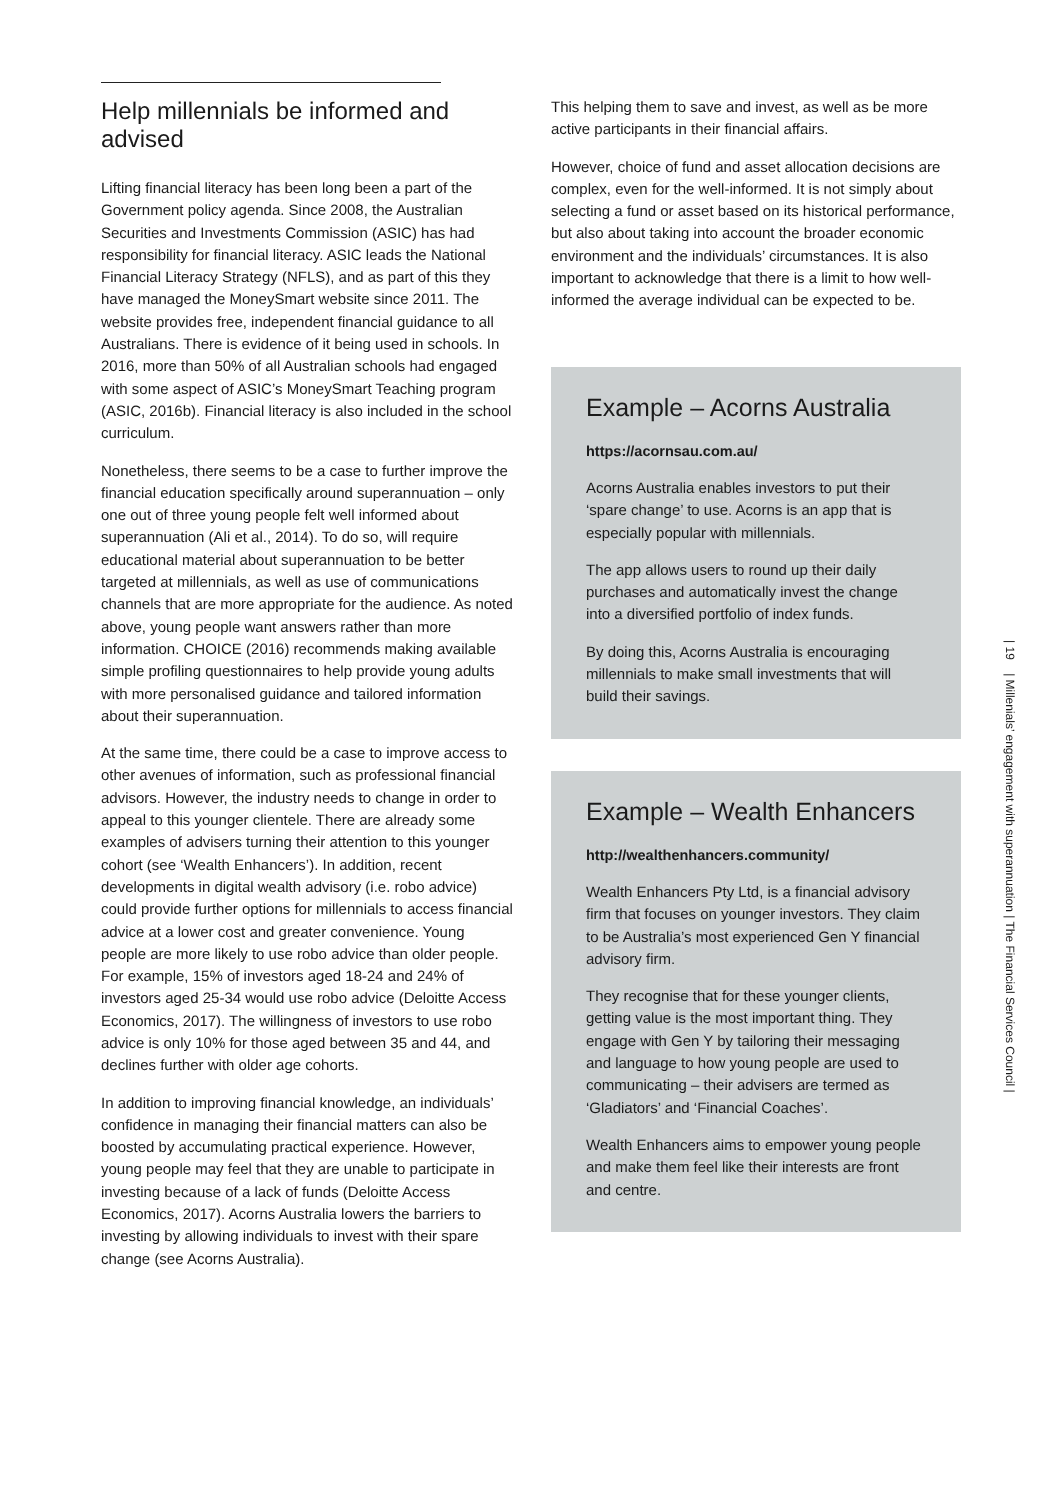Help millennials be informed and advised
Lifting financial literacy has been long been a part of the Government policy agenda. Since 2008, the Australian Securities and Investments Commission (ASIC) has had responsibility for financial literacy. ASIC leads the National Financial Literacy Strategy (NFLS), and as part of this they have managed the MoneySmart website since 2011. The website provides free, independent financial guidance to all Australians. There is evidence of it being used in schools. In 2016, more than 50% of all Australian schools had engaged with some aspect of ASIC’s MoneySmart Teaching program (ASIC, 2016b). Financial literacy is also included in the school curriculum.
Nonetheless, there seems to be a case to further improve the financial education specifically around superannuation – only one out of three young people felt well informed about superannuation (Ali et al., 2014). To do so, will require educational material about superannuation to be better targeted at millennials, as well as use of communications channels that are more appropriate for the audience. As noted above, young people want answers rather than more information. CHOICE (2016) recommends making available simple profiling questionnaires to help provide young adults with more personalised guidance and tailored information about their superannuation.
At the same time, there could be a case to improve access to other avenues of information, such as professional financial advisors. However, the industry needs to change in order to appeal to this younger clientele. There are already some examples of advisers turning their attention to this younger cohort (see ‘Wealth Enhancers’). In addition, recent developments in digital wealth advisory (i.e. robo advice) could provide further options for millennials to access financial advice at a lower cost and greater convenience. Young people are more likely to use robo advice than older people. For example, 15% of investors aged 18-24 and 24% of investors aged 25-34 would use robo advice (Deloitte Access Economics, 2017). The willingness of investors to use robo advice is only 10% for those aged between 35 and 44, and declines further with older age cohorts.
In addition to improving financial knowledge, an individuals’ confidence in managing their financial matters can also be boosted by accumulating practical experience. However, young people may feel that they are unable to participate in investing because of a lack of funds (Deloitte Access Economics, 2017). Acorns Australia lowers the barriers to investing by allowing individuals to invest with their spare change (see Acorns Australia).
This helping them to save and invest, as well as be more active participants in their financial affairs.
However, choice of fund and asset allocation decisions are complex, even for the well-informed. It is not simply about selecting a fund or asset based on its historical performance, but also about taking into account the broader economic environment and the individuals’ circumstances. It is also important to acknowledge that there is a limit to how well-informed the average individual can be expected to be.
Example – Acorns Australia
https://acornsau.com.au/
Acorns Australia enables investors to put their ‘spare change’ to use. Acorns is an app that is especially popular with millennials.
The app allows users to round up their daily purchases and automatically invest the change into a diversified portfolio of index funds.
By doing this, Acorns Australia is encouraging millennials to make small investments that will build their savings.
Example – Wealth Enhancers
http://wealthenhancers.community/
Wealth Enhancers Pty Ltd, is a financial advisory firm that focuses on younger investors. They claim to be Australia’s most experienced Gen Y financial advisory firm.
They recognise that for these younger clients, getting value is the most important thing. They engage with Gen Y by tailoring their messaging and language to how young people are used to communicating – their advisers are termed as ‘Gladiators’ and ‘Financial Coaches’.
Wealth Enhancers aims to empower young people and make them feel like their interests are front and centre.
| 19 | Millenials’ engagement with superannuation | The Financial Services Council |